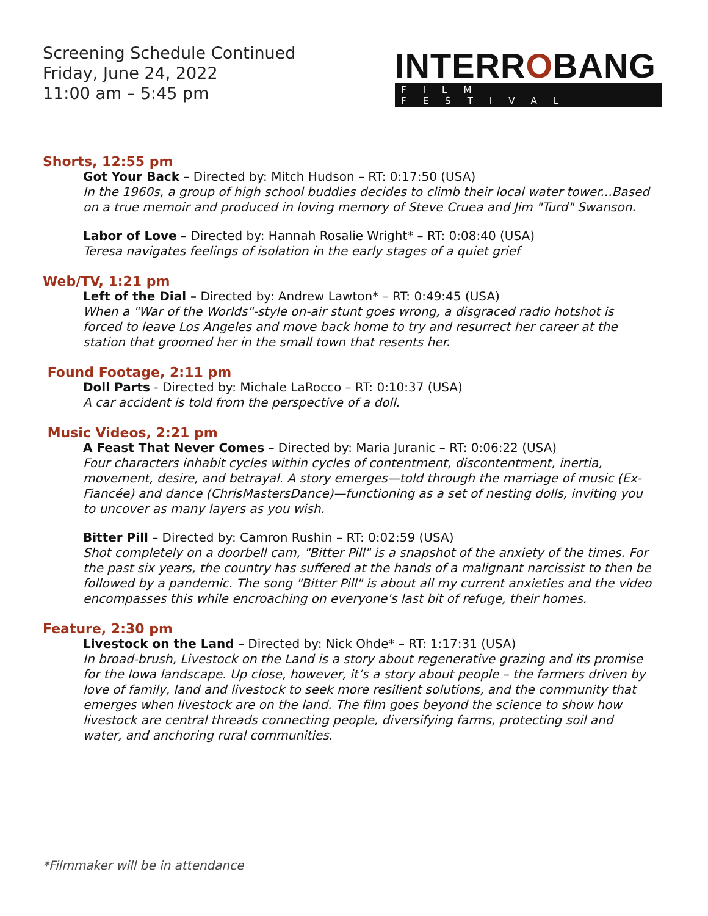Screening Schedule Continued
Friday, June 24, 2022
11:00 am – 5:45 pm
INTERROBANG
FILM FESTIVAL
Shorts, 12:55 pm
Got Your Back – Directed by: Mitch Hudson – RT: 0:17:50 (USA)
In the 1960s, a group of high school buddies decides to climb their local water tower...Based on a true memoir and produced in loving memory of Steve Cruea and Jim "Turd" Swanson.
Labor of Love – Directed by: Hannah Rosalie Wright* – RT: 0:08:40 (USA)
Teresa navigates feelings of isolation in the early stages of a quiet grief
Web/TV, 1:21 pm
Left of the Dial – Directed by: Andrew Lawton* – RT: 0:49:45 (USA)
When a "War of the Worlds"-style on-air stunt goes wrong, a disgraced radio hotshot is forced to leave Los Angeles and move back home to try and resurrect her career at the station that groomed her in the small town that resents her.
Found Footage, 2:11 pm
Doll Parts - Directed by: Michale LaRocco – RT: 0:10:37 (USA)
A car accident is told from the perspective of a doll.
Music Videos, 2:21 pm
A Feast That Never Comes – Directed by: Maria Juranic – RT: 0:06:22 (USA)
Four characters inhabit cycles within cycles of contentment, discontentment, inertia, movement, desire, and betrayal. A story emerges—told through the marriage of music (Ex-Fiancée) and dance (ChrisMastersDance)—functioning as a set of nesting dolls, inviting you to uncover as many layers as you wish.
Bitter Pill – Directed by: Camron Rushin – RT: 0:02:59 (USA)
Shot completely on a doorbell cam, "Bitter Pill" is a snapshot of the anxiety of the times. For the past six years, the country has suffered at the hands of a malignant narcissist to then be followed by a pandemic. The song "Bitter Pill" is about all my current anxieties and the video encompasses this while encroaching on everyone's last bit of refuge, their homes.
Feature, 2:30 pm
Livestock on the Land – Directed by: Nick Ohde* – RT: 1:17:31 (USA)
In broad-brush, Livestock on the Land is a story about regenerative grazing and its promise for the Iowa landscape. Up close, however, it’s a story about people – the farmers driven by love of family, land and livestock to seek more resilient solutions, and the community that emerges when livestock are on the land. The film goes beyond the science to show how livestock are central threads connecting people, diversifying farms, protecting soil and water, and anchoring rural communities.
*Filmmaker will be in attendance